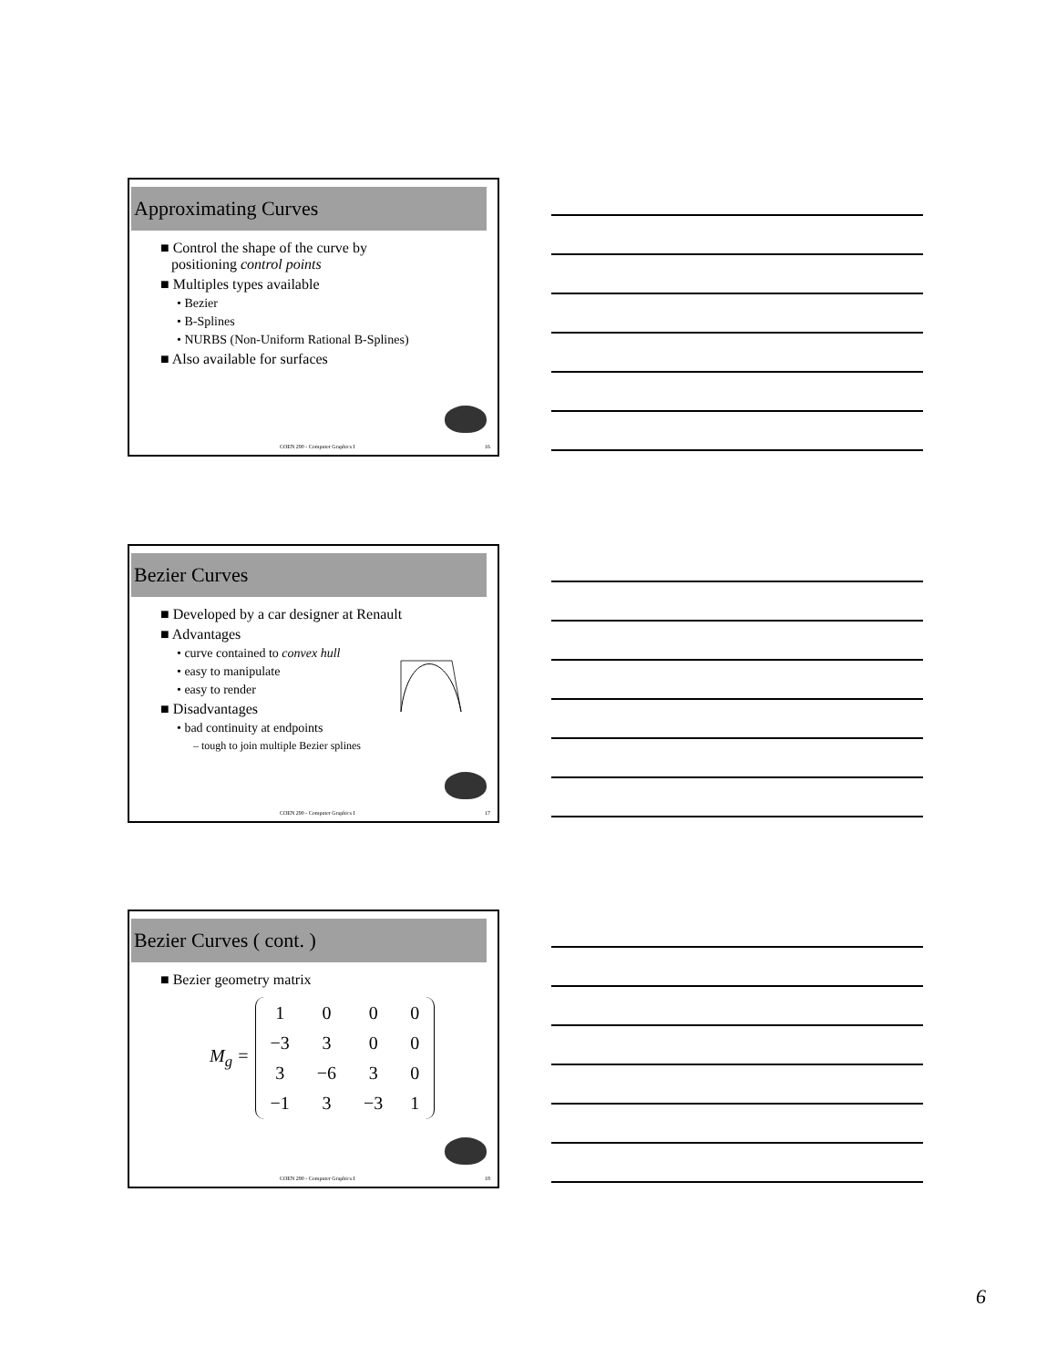Approximating Curves
■ Control the shape of the curve by
positioning control points
■ Multiples types available
• Bezier
• B-Splines
• NURBS (Non-Uniform Rational B-Splines)
■ Also available for surfaces
COEN 290 - Computer Graphics I 16
Bezier Curves
■ Developed by a car designer at Renault
■ Advantages
• curve contained to convex hull
• easy to manipulate
• easy to render
■ Disadvantages
• bad continuity at endpoints
– tough to join multiple Bezier splines
COEN 290 - Computer Graphics I 17
Bezier Curves ( cont. )
■ Bezier geometry matrix
M<sub>g</sub> =
| 1 | 0 | 0 | 0 |
| −3 | 3 | 0 | 0 |
| 3 | −6 | 3 | 0 |
| −1 | 3 | −3 | 1 |
COEN 290 - Computer Graphics I 18
6